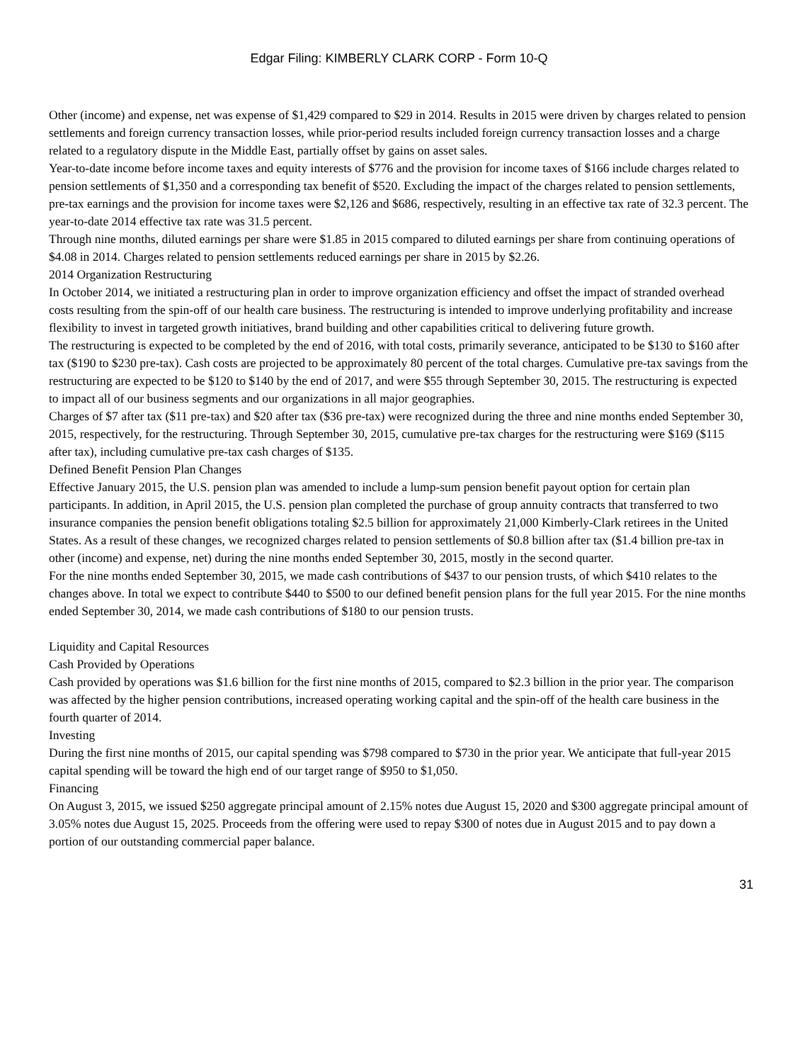Edgar Filing: KIMBERLY CLARK CORP - Form 10-Q
Other (income) and expense, net was expense of $1,429 compared to $29 in 2014. Results in 2015 were driven by charges related to pension settlements and foreign currency transaction losses, while prior-period results included foreign currency transaction losses and a charge related to a regulatory dispute in the Middle East, partially offset by gains on asset sales.
Year-to-date income before income taxes and equity interests of $776 and the provision for income taxes of $166 include charges related to pension settlements of $1,350 and a corresponding tax benefit of $520. Excluding the impact of the charges related to pension settlements, pre-tax earnings and the provision for income taxes were $2,126 and $686, respectively, resulting in an effective tax rate of 32.3 percent. The year-to-date 2014 effective tax rate was 31.5 percent.
Through nine months, diluted earnings per share were $1.85 in 2015 compared to diluted earnings per share from continuing operations of $4.08 in 2014. Charges related to pension settlements reduced earnings per share in 2015 by $2.26.
2014 Organization Restructuring
In October 2014, we initiated a restructuring plan in order to improve organization efficiency and offset the impact of stranded overhead costs resulting from the spin-off of our health care business. The restructuring is intended to improve underlying profitability and increase flexibility to invest in targeted growth initiatives, brand building and other capabilities critical to delivering future growth.
The restructuring is expected to be completed by the end of 2016, with total costs, primarily severance, anticipated to be $130 to $160 after tax ($190 to $230 pre-tax). Cash costs are projected to be approximately 80 percent of the total charges. Cumulative pre-tax savings from the restructuring are expected to be $120 to $140 by the end of 2017, and were $55 through September 30, 2015. The restructuring is expected to impact all of our business segments and our organizations in all major geographies.
Charges of $7 after tax ($11 pre-tax) and $20 after tax ($36 pre-tax) were recognized during the three and nine months ended September 30, 2015, respectively, for the restructuring. Through September 30, 2015, cumulative pre-tax charges for the restructuring were $169 ($115 after tax), including cumulative pre-tax cash charges of $135.
Defined Benefit Pension Plan Changes
Effective January 2015, the U.S. pension plan was amended to include a lump-sum pension benefit payout option for certain plan participants. In addition, in April 2015, the U.S. pension plan completed the purchase of group annuity contracts that transferred to two insurance companies the pension benefit obligations totaling $2.5 billion for approximately 21,000 Kimberly-Clark retirees in the United States. As a result of these changes, we recognized charges related to pension settlements of $0.8 billion after tax ($1.4 billion pre-tax in other (income) and expense, net) during the nine months ended September 30, 2015, mostly in the second quarter.
For the nine months ended September 30, 2015, we made cash contributions of $437 to our pension trusts, of which $410 relates to the changes above. In total we expect to contribute $440 to $500 to our defined benefit pension plans for the full year 2015. For the nine months ended September 30, 2014, we made cash contributions of $180 to our pension trusts.
Liquidity and Capital Resources
Cash Provided by Operations
Cash provided by operations was $1.6 billion for the first nine months of 2015, compared to $2.3 billion in the prior year. The comparison was affected by the higher pension contributions, increased operating working capital and the spin-off of the health care business in the fourth quarter of 2014.
Investing
During the first nine months of 2015, our capital spending was $798 compared to $730 in the prior year. We anticipate that full-year 2015 capital spending will be toward the high end of our target range of $950 to $1,050.
Financing
On August 3, 2015, we issued $250 aggregate principal amount of 2.15% notes due August 15, 2020 and $300 aggregate principal amount of 3.05% notes due August 15, 2025. Proceeds from the offering were used to repay $300 of notes due in August 2015 and to pay down a portion of our outstanding commercial paper balance.
31